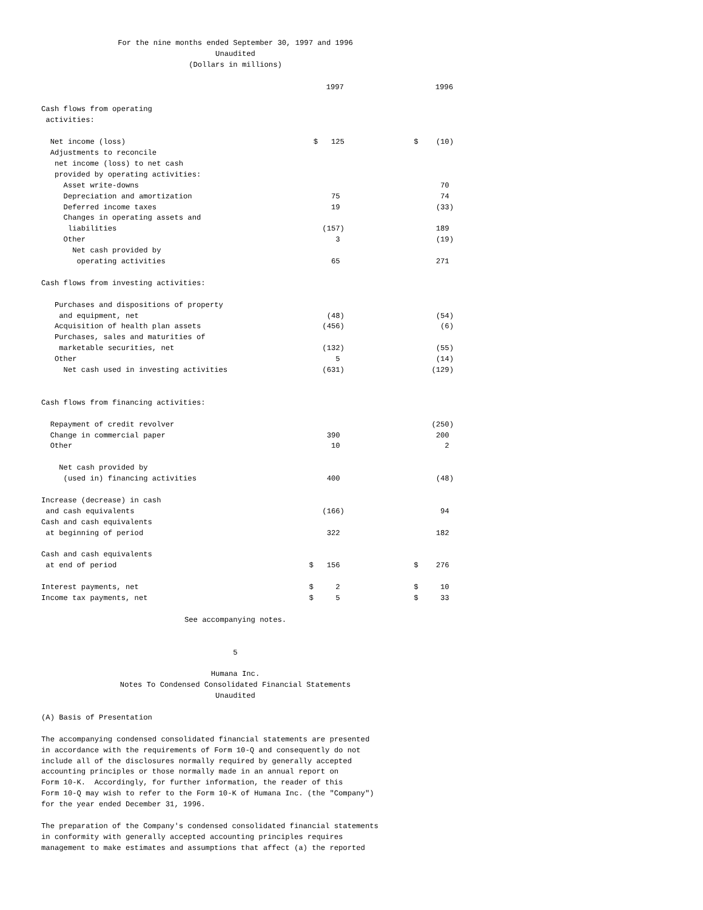For the nine months ended September 30, 1997 and 1996
Unaudited
(Dollars in millions)
| | 1997 | 1996 |
| --- | --- | --- |
| Cash flows from operating activities: | | |
| Net income (loss) | $ 125 | $ (10) |
| Adjustments to reconcile net income (loss) to net cash provided by operating activities: | | |
| Asset write-downs | | 70 |
| Depreciation and amortization | 75 | 74 |
| Deferred income taxes | 19 | (33) |
| Changes in operating assets and liabilities | (157) | 189 |
| Other | 3 | (19) |
| Net cash provided by operating activities | 65 | 271 |
| Cash flows from investing activities: | | |
| Purchases and dispositions of property and equipment, net | (48) | (54) |
| Acquisition of health plan assets | (456) | (6) |
| Purchases, sales and maturities of marketable securities, net | (132) | (55) |
| Other | 5 | (14) |
| Net cash used in investing activities | (631) | (129) |
| Cash flows from financing activities: | | |
| Repayment of credit revolver | | (250) |
| Change in commercial paper | 390 | 200 |
| Other | 10 | 2 |
| Net cash provided by (used in) financing activities | 400 | (48) |
| Increase (decrease) in cash and cash equivalents | (166) | 94 |
| Cash and cash equivalents at beginning of period | 322 | 182 |
| Cash and cash equivalents at end of period | $ 156 | $ 276 |
| Interest payments, net | $ 2 | $ 10 |
| Income tax payments, net | $ 5 | $ 33 |
See accompanying notes.
5
Humana Inc.
Notes To Condensed Consolidated Financial Statements
Unaudited
(A) Basis of Presentation
The accompanying condensed consolidated financial statements are presented
in accordance with the requirements of Form 10-Q and consequently do not
include all of the disclosures normally required by generally accepted
accounting principles or those normally made in an annual report on
Form 10-K.  Accordingly, for further information, the reader of this
Form 10-Q may wish to refer to the Form 10-K of Humana Inc. (the "Company")
for the year ended December 31, 1996.
The preparation of the Company's condensed consolidated financial statements
in conformity with generally accepted accounting principles requires
management to make estimates and assumptions that affect (a) the reported